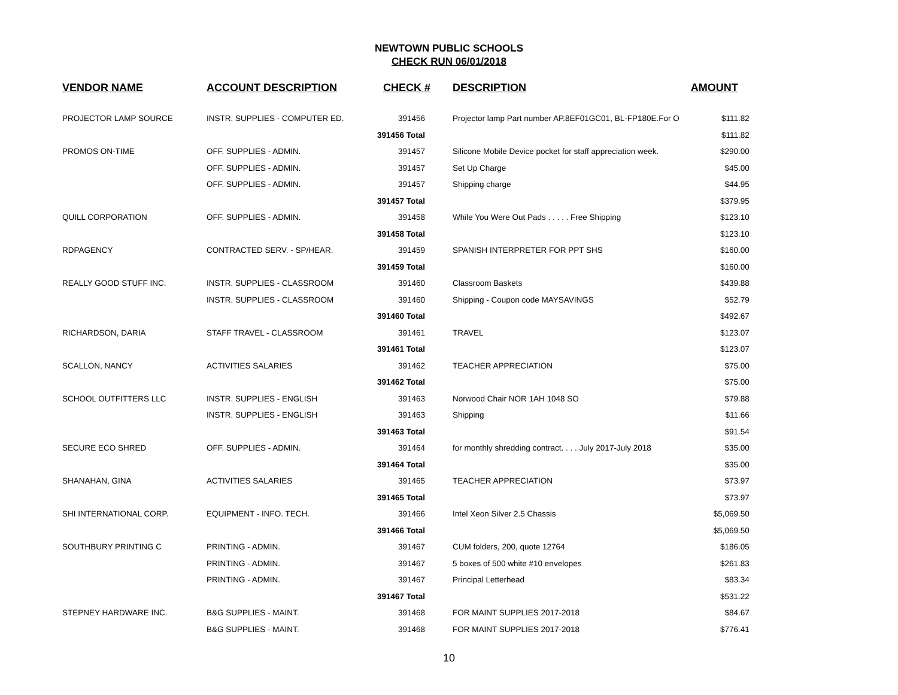NEWTOWN PUBLIC SCHOOLS
CHECK RUN 06/01/2018
| VENDOR NAME | ACCOUNT DESCRIPTION | CHECK # | DESCRIPTION | AMOUNT |
| --- | --- | --- | --- | --- |
| PROJECTOR LAMP SOURCE | INSTR. SUPPLIES - COMPUTER ED. | 391456 | Projector lamp Part number AP.8EF01GC01, BL-FP180E.For O | $111.82 |
| | | 391456 Total | | $111.82 |
| PROMOS ON-TIME | OFF. SUPPLIES - ADMIN. | 391457 | Silicone Mobile Device pocket for staff appreciation week. | $290.00 |
| | OFF. SUPPLIES - ADMIN. | 391457 | Set Up Charge | $45.00 |
| | OFF. SUPPLIES - ADMIN. | 391457 | Shipping charge | $44.95 |
| | | 391457 Total | | $379.95 |
| QUILL CORPORATION | OFF. SUPPLIES - ADMIN. | 391458 | While You Were Out Pads . . . . . Free Shipping | $123.10 |
| | | 391458 Total | | $123.10 |
| RDPAGENCY | CONTRACTED SERV. - SP/HEAR. | 391459 | SPANISH INTERPRETER FOR PPT SHS | $160.00 |
| | | 391459 Total | | $160.00 |
| REALLY GOOD STUFF INC. | INSTR. SUPPLIES - CLASSROOM | 391460 | Classroom Baskets | $439.88 |
| | INSTR. SUPPLIES - CLASSROOM | 391460 | Shipping - Coupon code MAYSAVINGS | $52.79 |
| | | 391460 Total | | $492.67 |
| RICHARDSON, DARIA | STAFF TRAVEL - CLASSROOM | 391461 | TRAVEL | $123.07 |
| | | 391461 Total | | $123.07 |
| SCALLON, NANCY | ACTIVITIES SALARIES | 391462 | TEACHER APPRECIATION | $75.00 |
| | | 391462 Total | | $75.00 |
| SCHOOL OUTFITTERS LLC | INSTR. SUPPLIES - ENGLISH | 391463 | Norwood Chair NOR 1AH 1048 SO | $79.88 |
| | INSTR. SUPPLIES - ENGLISH | 391463 | Shipping | $11.66 |
| | | 391463 Total | | $91.54 |
| SECURE ECO SHRED | OFF. SUPPLIES - ADMIN. | 391464 | for monthly shredding contract. . . . July 2017-July 2018 | $35.00 |
| | | 391464 Total | | $35.00 |
| SHANAHAN, GINA | ACTIVITIES SALARIES | 391465 | TEACHER APPRECIATION | $73.97 |
| | | 391465 Total | | $73.97 |
| SHI INTERNATIONAL CORP. | EQUIPMENT - INFO. TECH. | 391466 | Intel Xeon Silver 2.5 Chassis | $5,069.50 |
| | | 391466 Total | | $5,069.50 |
| SOUTHBURY PRINTING C | PRINTING - ADMIN. | 391467 | CUM folders, 200, quote 12764 | $186.05 |
| | PRINTING - ADMIN. | 391467 | 5 boxes of 500 white #10 envelopes | $261.83 |
| | PRINTING - ADMIN. | 391467 | Principal Letterhead | $83.34 |
| | | 391467 Total | | $531.22 |
| STEPNEY HARDWARE INC. | B&G SUPPLIES - MAINT. | 391468 | FOR MAINT SUPPLIES 2017-2018 | $84.67 |
| | B&G SUPPLIES - MAINT. | 391468 | FOR MAINT SUPPLIES 2017-2018 | $776.41 |
10